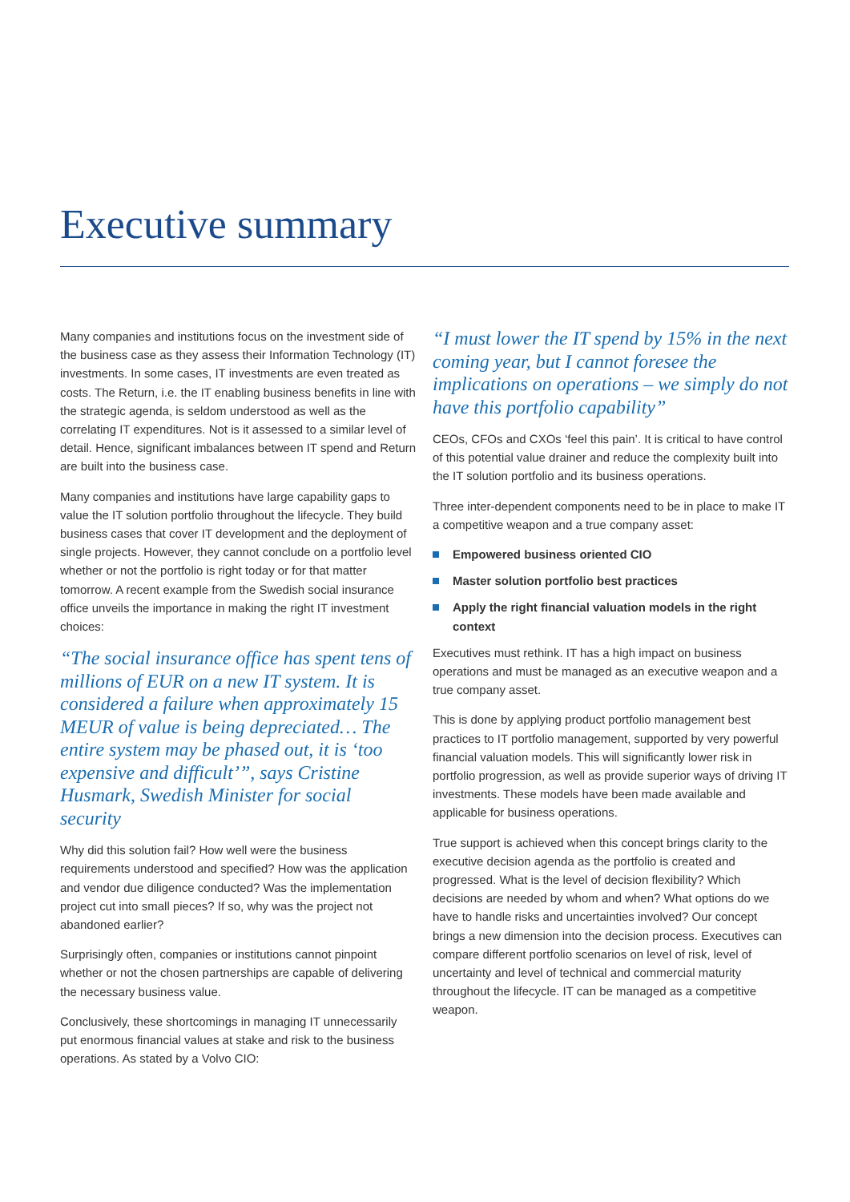Executive summary
Many companies and institutions focus on the investment side of the business case as they assess their Information Technology (IT) investments. In some cases, IT investments are even treated as costs. The Return, i.e. the IT enabling business benefits in line with the strategic agenda, is seldom understood as well as the correlating IT expenditures. Not is it assessed to a similar level of detail. Hence, significant imbalances between IT spend and Return are built into the business case.
Many companies and institutions have large capability gaps to value the IT solution portfolio throughout the lifecycle. They build business cases that cover IT development and the deployment of single projects. However, they cannot conclude on a portfolio level whether or not the portfolio is right today or for that matter tomorrow. A recent example from the Swedish social insurance office unveils the importance in making the right IT investment choices:
“The social insurance office has spent tens of millions of EUR on a new IT system. It is considered a failure when approximately 15 MEUR of value is being depreciated… The entire system may be phased out, it is ‘too expensive and difficult’”, says Cristine Husmark, Swedish Minister for social security
Why did this solution fail? How well were the business requirements understood and specified? How was the application and vendor due diligence conducted? Was the implementation project cut into small pieces? If so, why was the project not abandoned earlier?
Surprisingly often, companies or institutions cannot pinpoint whether or not the chosen partnerships are capable of delivering the necessary business value.
Conclusively, these shortcomings in managing IT unnecessarily put enormous financial values at stake and risk to the business operations. As stated by a Volvo CIO:
“I must lower the IT spend by 15% in the next coming year, but I cannot foresee the implications on operations – we simply do not have this portfolio capability”
CEOs, CFOs and CXOs ‘feel this pain’. It is critical to have control of this potential value drainer and reduce the complexity built into the IT solution portfolio and its business operations.
Three inter-dependent components need to be in place to make IT a competitive weapon and a true company asset:
Empowered business oriented CIO
Master solution portfolio best practices
Apply the right financial valuation models in the right context
Executives must rethink. IT has a high impact on business operations and must be managed as an executive weapon and a true company asset.
This is done by applying product portfolio management best practices to IT portfolio management, supported by very powerful financial valuation models. This will significantly lower risk in portfolio progression, as well as provide superior ways of driving IT investments. These models have been made available and applicable for business operations.
True support is achieved when this concept brings clarity to the executive decision agenda as the portfolio is created and progressed. What is the level of decision flexibility? Which decisions are needed by whom and when? What options do we have to handle risks and uncertainties involved? Our concept brings a new dimension into the decision process. Executives can compare different portfolio scenarios on level of risk, level of uncertainty and level of technical and commercial maturity throughout the lifecycle. IT can be managed as a competitive weapon.